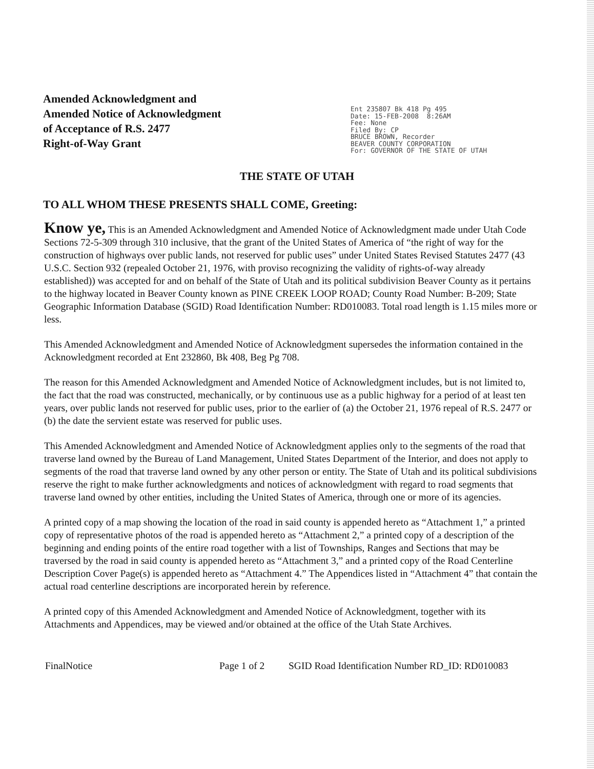Amended Acknowledgment and
Amended Notice of Acknowledgment
of Acceptance of R.S. 2477
Right-of-Way Grant
Ent 235807 Bk 418 Pg 495 Date: 15-FEB-2008 8:26AM Fee: None Filed By: CP BRUCE BROWN, Recorder BEAVER COUNTY CORPORATION For: GOVERNOR OF THE STATE OF UTAH
THE STATE OF UTAH
TO ALL WHOM THESE PRESENTS SHALL COME, Greeting:
Know ye, This is an Amended Acknowledgment and Amended Notice of Acknowledgment made under Utah Code Sections 72-5-309 through 310 inclusive, that the grant of the United States of America of “the right of way for the construction of highways over public lands, not reserved for public uses” under United States Revised Statutes 2477 (43 U.S.C. Section 932 (repealed October 21, 1976, with proviso recognizing the validity of rights-of-way already established)) was accepted for and on behalf of the State of Utah and its political subdivision Beaver County as it pertains to the highway located in Beaver County known as PINE CREEK LOOP ROAD; County Road Number: B-209; State Geographic Information Database (SGID) Road Identification Number: RD010083. Total road length is 1.15 miles more or less.
This Amended Acknowledgment and Amended Notice of Acknowledgment supersedes the information contained in the Acknowledgment recorded at Ent 232860, Bk 408, Beg Pg 708.
The reason for this Amended Acknowledgment and Amended Notice of Acknowledgment includes, but is not limited to, the fact that the road was constructed, mechanically, or by continuous use as a public highway for a period of at least ten years, over public lands not reserved for public uses, prior to the earlier of (a) the October 21, 1976 repeal of R.S. 2477 or (b) the date the servient estate was reserved for public uses.
This Amended Acknowledgment and Amended Notice of Acknowledgment applies only to the segments of the road that traverse land owned by the Bureau of Land Management, United States Department of the Interior, and does not apply to segments of the road that traverse land owned by any other person or entity. The State of Utah and its political subdivisions reserve the right to make further acknowledgments and notices of acknowledgment with regard to road segments that traverse land owned by other entities, including the United States of America, through one or more of its agencies.
A printed copy of a map showing the location of the road in said county is appended hereto as “Attachment 1,” a printed copy of representative photos of the road is appended hereto as “Attachment 2,” a printed copy of a description of the beginning and ending points of the entire road together with a list of Townships, Ranges and Sections that may be traversed by the road in said county is appended hereto as “Attachment 3,” and a printed copy of the Road Centerline Description Cover Page(s) is appended hereto as “Attachment 4.” The Appendices listed in “Attachment 4” that contain the actual road centerline descriptions are incorporated herein by reference.
A printed copy of this Amended Acknowledgment and Amended Notice of Acknowledgment, together with its Attachments and Appendices, may be viewed and/or obtained at the office of the Utah State Archives.
FinalNotice Page 1 of 2 SGID Road Identification Number RD_ID: RD010083